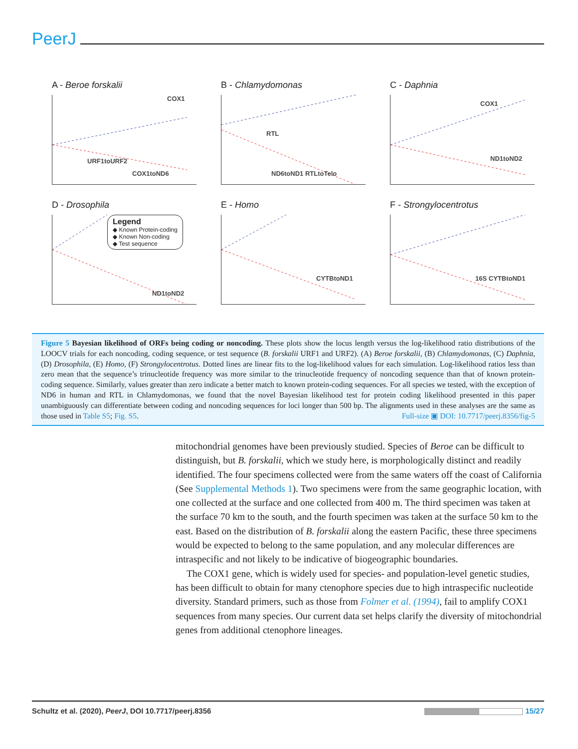PeerJ
A - Beroe forskalii
COX1
COX1toND6
URF1toURF2
B - Chlamydomonas
RTL
ND6toND1 RTLtoTelo
C - Daphnia
COX1
ND1toND2
D - Drosophila
ND1toND2
Legend
◆ Known Protein-coding
◆ Known Non-coding
◆ Test sequence
E - Homo
CYTBtoND1
F - Strongylocentrotus
16S CYTBtoND1
Figure 5 Bayesian likelihood of ORFs being coding or noncoding. These plots show the locus length versus the log-likelihood ratio distributions of the LOOCV trials for each noncoding, coding sequence, or test sequence (B. forskalii URF1 and URF2). (A) Beroe forskalii, (B) Chlamydomonas, (C) Daphnia, (D) Drosophila, (E) Homo, (F) Strongylocentrotus. Dotted lines are linear fits to the log-likelihood values for each simulation. Log-likelihood ratios less than zero mean that the sequence’s trinucleotide frequency was more similar to the trinucleotide frequency of noncoding sequence than that of known protein-coding sequence. Similarly, values greater than zero indicate a better match to known protein-coding sequences. For all species we tested, with the exception of ND6 in human and RTL in Chlamydomonas, we found that the novel Bayesian likelihood test for protein coding likelihood presented in this paper unambiguously can differentiate between coding and noncoding sequences for loci longer than 500 bp. The alignments used in these analyses are the same as those used in Table S5; Fig. S5. Full-size ▣ DOI: 10.7717/peerj.8356/fig-5
mitochondrial genomes have been previously studied. Species of Beroe can be difficult to distinguish, but B. forskalii, which we study here, is morphologically distinct and readily identified. The four specimens collected were from the same waters off the coast of California (See Supplemental Methods 1). Two specimens were from the same geographic location, with one collected at the surface and one collected from 400 m. The third specimen was taken at the surface 70 km to the south, and the fourth specimen was taken at the surface 50 km to the east. Based on the distribution of B. forskalii along the eastern Pacific, these three specimens would be expected to belong to the same population, and any molecular differences are intraspecific and not likely to be indicative of biogeographic boundaries.
The COX1 gene, which is widely used for species- and population-level genetic studies, has been difficult to obtain for many ctenophore species due to high intraspecific nucleotide diversity. Standard primers, such as those from Folmer et al. (1994), fail to amplify COX1 sequences from many species. Our current data set helps clarify the diversity of mitochondrial genes from additional ctenophore lineages.
Schultz et al. (2020), PeerJ, DOI 10.7717/peerj.8356 15/27